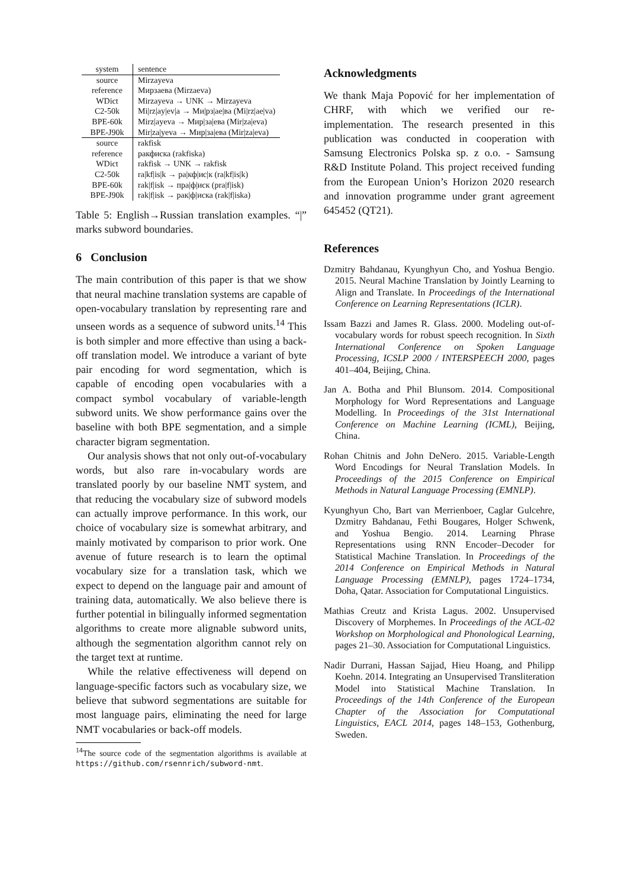| system | sentence |
| --- | --- |
| source | Mirzayeva |
| reference | Мирзаева (Mirzaeva) |
| WDict | Mirzayeva → UNK → Mirzayeva |
| C2-50k | Mi/rz/ay/ev/a → Ми/рз/ае/ва (Mi/rz/ae/va) |
| BPE-60k | Mirz/ayeva → Мир/за/ева (Mir/za/eva) |
| BPE-J90k | Mir/za/yeva → Мир/за/ева (Mir/za/eva) |
| source | rakfisk |
| reference | ракфиска (rakfiska) |
| WDict | rakfisk → UNK → rakfisk |
| C2-50k | ra/kf/is/k → ра/кф/ис/к (ra/kf/is/k) |
| BPE-60k | rak/f/isk → пра/ф/иск (pra/f/isk) |
| BPE-J90k | rak/f/isk → рак/ф/иска (rak/f/iska) |
Table 5: English→Russian translation examples. “|” marks subword boundaries.
6 Conclusion
The main contribution of this paper is that we show that neural machine translation systems are capable of open-vocabulary translation by representing rare and unseen words as a sequence of subword units.<sup>14</sup> This is both simpler and more effective than using a back-off translation model. We introduce a variant of byte pair encoding for word segmentation, which is capable of encoding open vocabularies with a compact symbol vocabulary of variable-length subword units. We show performance gains over the baseline with both BPE segmentation, and a simple character bigram segmentation.
Our analysis shows that not only out-of-vocabulary words, but also rare in-vocabulary words are translated poorly by our baseline NMT system, and that reducing the vocabulary size of subword models can actually improve performance. In this work, our choice of vocabulary size is somewhat arbitrary, and mainly motivated by comparison to prior work. One avenue of future research is to learn the optimal vocabulary size for a translation task, which we expect to depend on the language pair and amount of training data, automatically. We also believe there is further potential in bilingually informed segmentation algorithms to create more alignable subword units, although the segmentation algorithm cannot rely on the target text at runtime.
While the relative effectiveness will depend on language-specific factors such as vocabulary size, we believe that subword segmentations are suitable for most language pairs, eliminating the need for large NMT vocabularies or back-off models.
<sup>14</sup> The source code of the segmentation algorithms is available at https://github.com/rsennrich/subword-nmt.
Acknowledgments
We thank Maja Popović for her implementation of CHRF, with which we verified our re-implementation. The research presented in this publication was conducted in cooperation with Samsung Electronics Polska sp. z o.o. - Samsung R&D Institute Poland. This project received funding from the European Union’s Horizon 2020 research and innovation programme under grant agreement 645452 (QT21).
References
Dzmitry Bahdanau, Kyunghyun Cho, and Yoshua Bengio. 2015. Neural Machine Translation by Jointly Learning to Align and Translate. In Proceedings of the International Conference on Learning Representations (ICLR).
Issam Bazzi and James R. Glass. 2000. Modeling out-of-vocabulary words for robust speech recognition. In Sixth International Conference on Spoken Language Processing, ICSLP 2000 / INTERSPEECH 2000, pages 401–404, Beijing, China.
Jan A. Botha and Phil Blunsom. 2014. Compositional Morphology for Word Representations and Language Modelling. In Proceedings of the 31st International Conference on Machine Learning (ICML), Beijing, China.
Rohan Chitnis and John DeNero. 2015. Variable-Length Word Encodings for Neural Translation Models. In Proceedings of the 2015 Conference on Empirical Methods in Natural Language Processing (EMNLP).
Kyunghyun Cho, Bart van Merrienboer, Caglar Gulcehre, Dzmitry Bahdanau, Fethi Bougares, Holger Schwenk, and Yoshua Bengio. 2014. Learning Phrase Representations using RNN Encoder–Decoder for Statistical Machine Translation. In Proceedings of the 2014 Conference on Empirical Methods in Natural Language Processing (EMNLP), pages 1724–1734, Doha, Qatar. Association for Computational Linguistics.
Mathias Creutz and Krista Lagus. 2002. Unsupervised Discovery of Morphemes. In Proceedings of the ACL-02 Workshop on Morphological and Phonological Learning, pages 21–30. Association for Computational Linguistics.
Nadir Durrani, Hassan Sajjad, Hieu Hoang, and Philipp Koehn. 2014. Integrating an Unsupervised Transliteration Model into Statistical Machine Translation. In Proceedings of the 14th Conference of the European Chapter of the Association for Computational Linguistics, EACL 2014, pages 148–153, Gothenburg, Sweden.